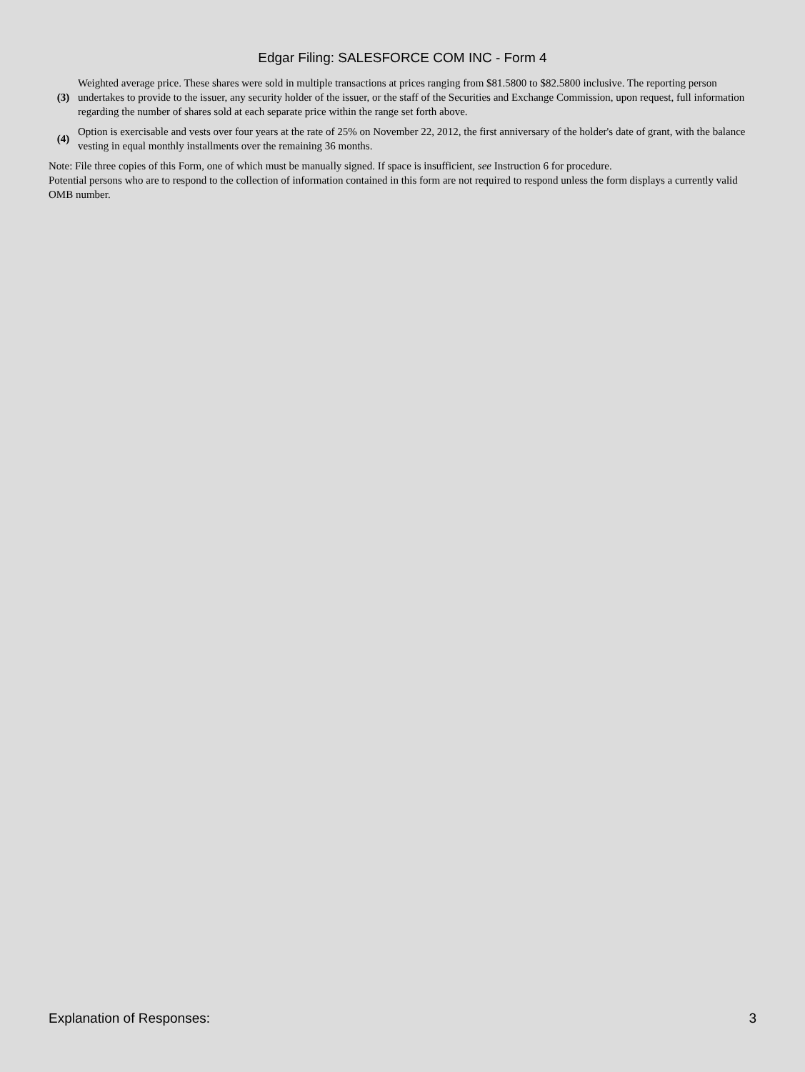Edgar Filing: SALESFORCE COM INC - Form 4
| (3) | Weighted average price. These shares were sold in multiple transactions at prices ranging from $81.5800 to $82.5800 inclusive. The reporting person undertakes to provide to the issuer, any security holder of the issuer, or the staff of the Securities and Exchange Commission, upon request, full information regarding the number of shares sold at each separate price within the range set forth above. |
| (4) | Option is exercisable and vests over four years at the rate of 25% on November 22, 2012, the first anniversary of the holder's date of grant, with the balance vesting in equal monthly installments over the remaining 36 months. |
Note: File three copies of this Form, one of which must be manually signed. If space is insufficient, see Instruction 6 for procedure.
Potential persons who are to respond to the collection of information contained in this form are not required to respond unless the form displays a currently valid OMB number.
Explanation of Responses: 3